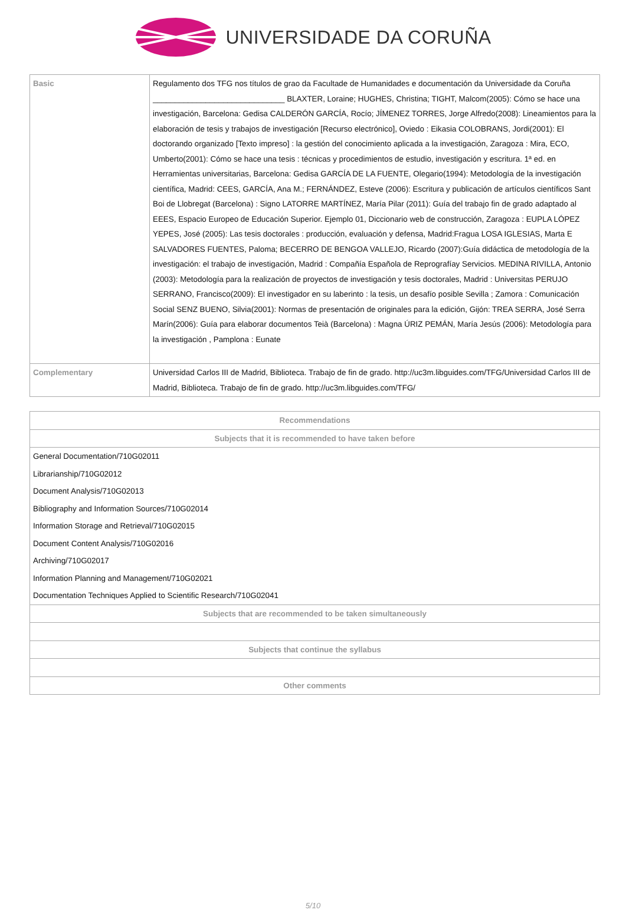UNIVERSIDADE DA CORUÑA
| Basic | Regulamento dos TFG nos títulos de grao da Facultade de Humanidades e documentación da Universidade da Coruña ______________________________ BLAXTER, Loraine; HUGHES, Christina; TIGHT, Malcom(2005): Cómo se hace una investigación, Barcelona: Gedisa CALDERÓN GARCÍA, Rocío; JÍMENEZ TORRES, Jorge Alfredo(2008): Lineamientos para la elaboración de tesis y trabajos de investigación [Recurso electrónico], Oviedo : Eikasia COLOBRANS, Jordi(2001): El doctorando organizado [Texto impreso] : la gestión del conocimiento aplicada a la investigación, Zaragoza : Mira, ECO, Umberto(2001): Cómo se hace una tesis : técnicas y procedimientos de estudio, investigación y escritura. 1ª ed. en Herramientas universitarias, Barcelona: Gedisa GARCÍA DE LA FUENTE, Olegario(1994): Metodología de la investigación científica, Madrid: CEES, GARCÍA, Ana M.; FERNÁNDEZ, Esteve (2006): Escritura y publicación de artículos científicos Sant Boi de Llobregat (Barcelona) : Signo LATORRE MARTÍNEZ, María Pilar (2011): Guía del trabajo fin de grado adaptado al EEES, Espacio Europeo de Educación Superior. Ejemplo 01, Diccionario web de construcción, Zaragoza : EUPLA LÓPEZ YEPES, José (2005): Las tesis doctorales : producción, evaluación y defensa, Madrid:Fragua LOSA IGLESIAS, Marta E SALVADORES FUENTES, Paloma; BECERRO DE BENGOA VALLEJO, Ricardo (2007):Guía didáctica de metodología de la investigación: el trabajo de investigación, Madrid : Compañía Española de Reprografíay Servicios. MEDINA RIVILLA, Antonio (2003): Metodología para la realización de proyectos de investigación y tesis doctorales, Madrid : Universitas PERUJO SERRANO, Francisco(2009): El investigador en su laberinto : la tesis, un desafío posible Sevilla ; Zamora : Comunicación Social SENZ BUENO, Silvia(2001): Normas de presentación de originales para la edición, Gijón: TREA SERRA, José Serra Marín(2006): Guía para elaborar documentos Teià (Barcelona) : Magna ÚRIZ PEMÁN, María Jesús (2006): Metodología para la investigación , Pamplona : Eunate |
| Complementary | Universidad Carlos III de Madrid, Biblioteca. Trabajo de fin de grado. http://uc3m.libguides.com/TFG/Universidad Carlos III de Madrid, Biblioteca. Trabajo de fin de grado. http://uc3m.libguides.com/TFG/ |
| Recommendations |
| --- |
| Subjects that it is recommended to have taken before |
| General Documentation/710G02011 |
| Librarianship/710G02012 |
| Document Analysis/710G02013 |
| Bibliography and Information Sources/710G02014 |
| Information Storage and Retrieval/710G02015 |
| Document Content Analysis/710G02016 |
| Archiving/710G02017 |
| Information Planning and Management/710G02021 |
| Documentation Techniques Applied to Scientific Research/710G02041 |
| Subjects that are recommended to be taken simultaneously |
| Subjects that continue the syllabus |
| Other comments |
5/10